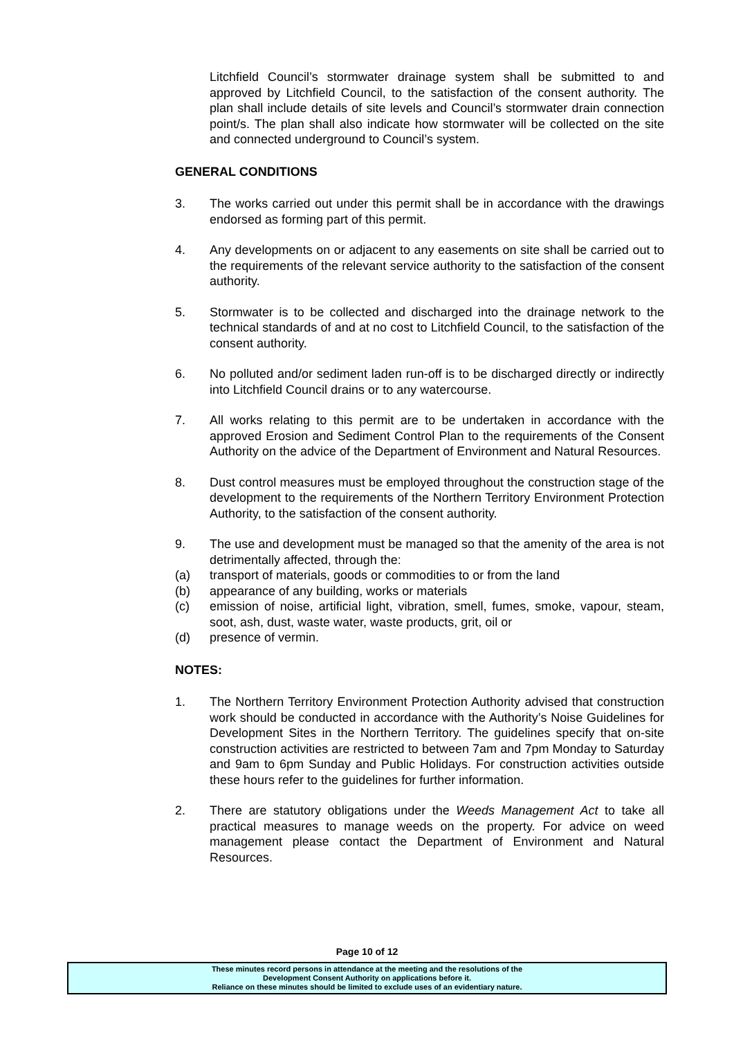Litchfield Council’s stormwater drainage system shall be submitted to and approved by Litchfield Council, to the satisfaction of the consent authority. The plan shall include details of site levels and Council’s stormwater drain connection point/s. The plan shall also indicate how stormwater will be collected on the site and connected underground to Council’s system.
GENERAL CONDITIONS
3. The works carried out under this permit shall be in accordance with the drawings endorsed as forming part of this permit.
4. Any developments on or adjacent to any easements on site shall be carried out to the requirements of the relevant service authority to the satisfaction of the consent authority.
5. Stormwater is to be collected and discharged into the drainage network to the technical standards of and at no cost to Litchfield Council, to the satisfaction of the consent authority.
6. No polluted and/or sediment laden run-off is to be discharged directly or indirectly into Litchfield Council drains or to any watercourse.
7. All works relating to this permit are to be undertaken in accordance with the approved Erosion and Sediment Control Plan to the requirements of the Consent Authority on the advice of the Department of Environment and Natural Resources.
8. Dust control measures must be employed throughout the construction stage of the development to the requirements of the Northern Territory Environment Protection Authority, to the satisfaction of the consent authority.
9. The use and development must be managed so that the amenity of the area is not detrimentally affected, through the:
(a) transport of materials, goods or commodities to or from the land
(b) appearance of any building, works or materials
(c) emission of noise, artificial light, vibration, smell, fumes, smoke, vapour, steam, soot, ash, dust, waste water, waste products, grit, oil or
(d) presence of vermin.
NOTES:
1. The Northern Territory Environment Protection Authority advised that construction work should be conducted in accordance with the Authority’s Noise Guidelines for Development Sites in the Northern Territory. The guidelines specify that on-site construction activities are restricted to between 7am and 7pm Monday to Saturday and 9am to 6pm Sunday and Public Holidays. For construction activities outside these hours refer to the guidelines for further information.
2. There are statutory obligations under the Weeds Management Act to take all practical measures to manage weeds on the property. For advice on weed management please contact the Department of Environment and Natural Resources.
Page 10 of 12
These minutes record persons in attendance at the meeting and the resolutions of the
Development Consent Authority on applications before it.
Reliance on these minutes should be limited to exclude uses of an evidentiary nature.